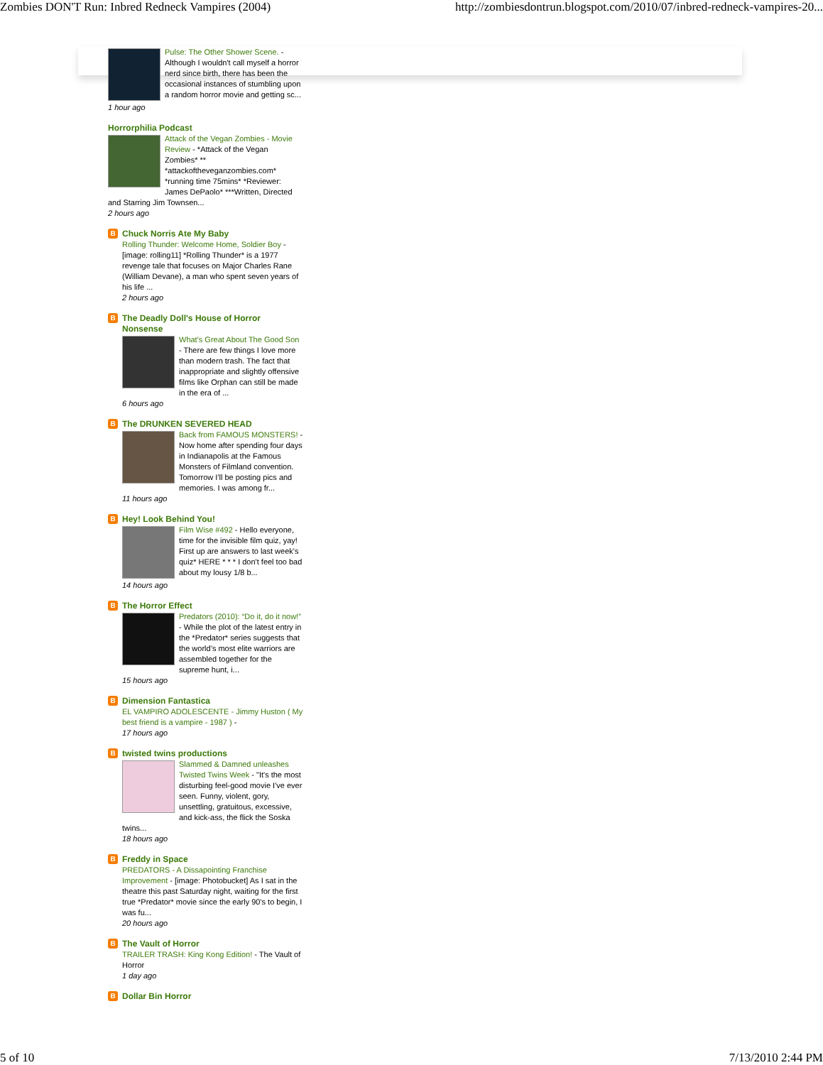Zombies DON'T Run: Inbred Redneck Vampires (2004) http://zombiesdontrun.blogspot.com/2010/07/inbred-redneck-vampires-20...
Pulse: The Other Shower Scene. - Although I wouldn't call myself a horror nerd since birth, there has been the occasional instances of stumbling upon a random horror movie and getting sc...
1 hour ago
Horrorphilia Podcast
Attack of the Vegan Zombies - Movie Review - *Attack of the Vegan Zombies* ** *attackoftheveganzombies.com* *running time 75mins* *Reviewer: James DePaolo* ***Written, Directed and Starring Jim Townsen...
2 hours ago
B Chuck Norris Ate My Baby
Rolling Thunder: Welcome Home, Soldier Boy - [image: rolling11] *Rolling Thunder* is a 1977 revenge tale that focuses on Major Charles Rane (William Devane), a man who spent seven years of his life ...
2 hours ago
B The Deadly Doll's House of Horror Nonsense
What's Great About The Good Son - There are few things I love more than modern trash. The fact that inappropriate and slightly offensive films like Orphan can still be made in the era of ...
6 hours ago
B The DRUNKEN SEVERED HEAD
Back from FAMOUS MONSTERS! - Now home after spending four days in Indianapolis at the Famous Monsters of Filmland convention. Tomorrow I'll be posting pics and memories. I was among fr...
11 hours ago
B Hey! Look Behind You!
Film Wise #492 - Hello everyone, time for the invisible film quiz, yay! First up are answers to last week's quiz* HERE * * * I don't feel too bad about my lousy 1/8 b...
14 hours ago
B The Horror Effect
Predators (2010): “Do it, do it now!” - While the plot of the latest entry in the *Predator* series suggests that the world’s most elite warriors are assembled together for the supreme hunt, i...
15 hours ago
B Dimension Fantastica
EL VAMPIRO ADOLESCENTE - Jimmy Huston ( My best friend is a vampire - 1987 ) -
17 hours ago
Btwisted twins productions
Slammed & Damned unleashes Twisted Twins Week - "It's the most disturbing feel-good movie I've ever seen. Funny, violent, gory, unsettling, gratuitous, excessive, and kick-ass, the flick the Soska twins...
18 hours ago
B Freddy in Space
PREDATORS - A Dissapointing Franchise Improvement - [image: Photobucket] As I sat in the theatre this past Saturday night, waiting for the first true *Predator* movie since the early 90's to begin, I was fu...
20 hours ago
B The Vault of Horror
TRAILER TRASH: King Kong Edition! - The Vault of Horror
1 day ago
B Dollar Bin Horror
5 of 10 7/13/2010 2:44 PM